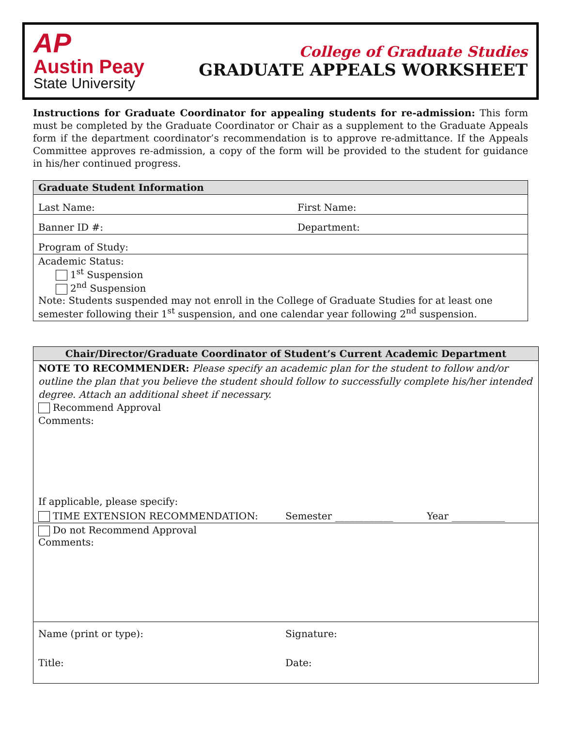AP
Austin Peay
State University
College of Graduate Studies
GRADUATE APPEALS WORKSHEET
Instructions for Graduate Coordinator for appealing students for re-admission: This form must be completed by the Graduate Coordinator or Chair as a supplement to the Graduate Appeals form if the department coordinator’s recommendation is to approve re-admittance. If the Appeals Committee approves re-admission, a copy of the form will be provided to the student for guidance in his/her continued progress.
| Graduate Student Information | |
| --- | --- |
| Last Name: | First Name: |
| Banner ID #: | Department: |
| Program of Study: | |
| Academic Status: 1<sup>st</sup> Suspension 2<sup>nd</sup> Suspension Note: Students suspended may not enroll in the College of Graduate Studies for at least one semester following their 1<sup>st</sup> suspension, and one calendar year following 2<sup>nd</sup> suspension. | |
| Chair/Director/Graduate Coordinator of Student’s Current Academic Department | | |
| --- | --- | --- |
| NOTE TO RECOMMENDER: Please specify an academic plan for the student to follow and/or outline the plan that you believe the student should follow to successfully complete his/her intended degree. Attach an additional sheet if necessary. Recommend Approval Comments: If applicable, please specify: | | |
| TIME EXTENSION RECOMMENDATION: | Semester ____________ | Year ___________ |
| Do not Recommend Approval Comments: | | |
| Name (print or type): | Signature: | |
| Title: | Date: | |